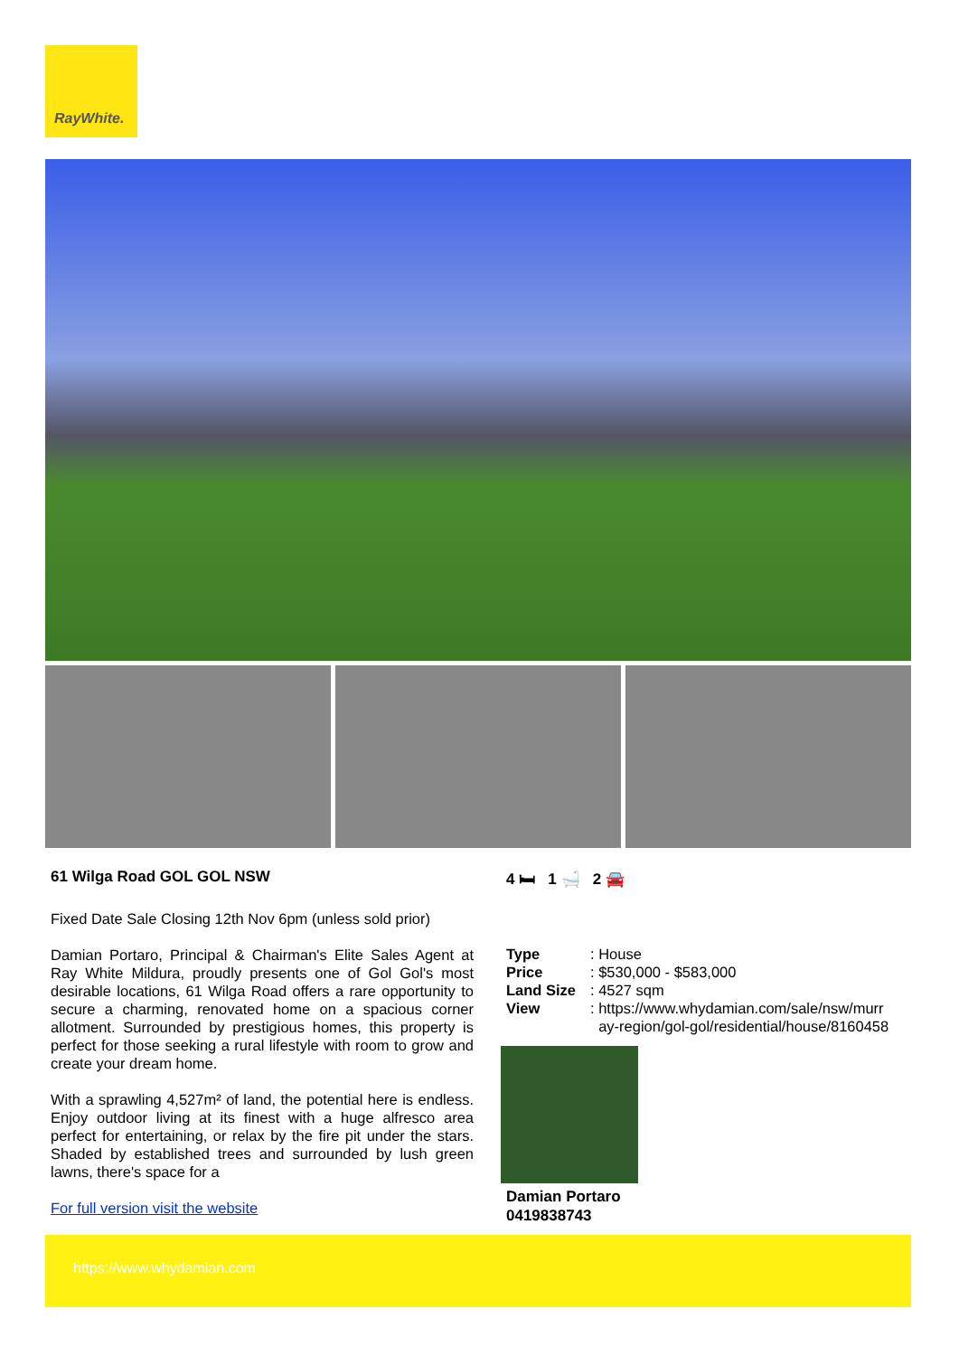RayWhite.
61 Wilga Road GOL GOL NSW
Fixed Date Sale Closing 12th Nov 6pm (unless sold prior)
Damian Portaro, Principal & Chairman's Elite Sales Agent at Ray White Mildura, proudly presents one of Gol Gol's most desirable locations, 61 Wilga Road offers a rare opportunity to secure a charming, renovated home on a spacious corner allotment. Surrounded by prestigious homes, this property is perfect for those seeking a rural lifestyle with room to grow and create your dream home.
With a sprawling 4,527m² of land, the potential here is endless. Enjoy outdoor living at its finest with a huge alfresco area perfect for entertaining, or relax by the fire pit under the stars. Shaded by established trees and surrounded by lush green lawns, there's space for a
For full version visit the website
4 🛏 1 🛁 2 🚘
| Type | : House |
| Price | : $530,000 - $583,000 |
| Land Size | : 4527 sqm |
| View | : https://www.whydamian.com/sale/nsw/murr ay-region/gol-gol/residential/house/8160458 |
Damian Portaro
0419838743
https://www.whydamian.com